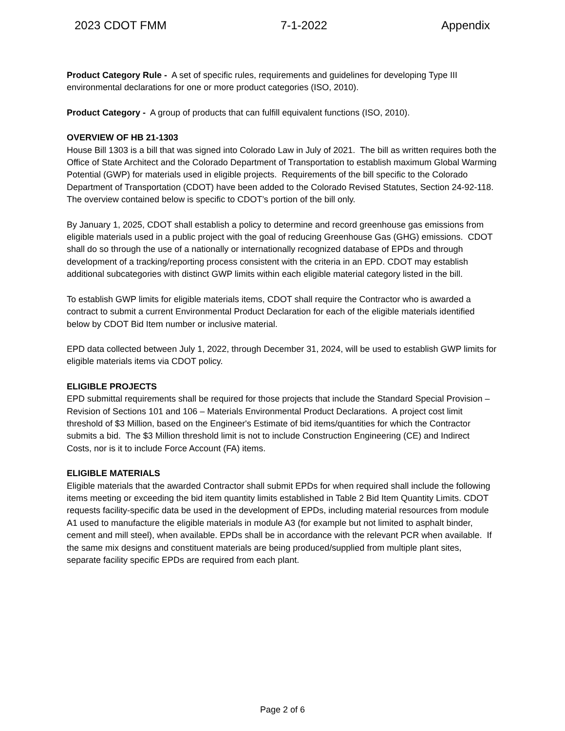2023 CDOT FMM 7-1-2022 Appendix
Product Category Rule - A set of specific rules, requirements and guidelines for developing Type III environmental declarations for one or more product categories (ISO, 2010).
Product Category - A group of products that can fulfill equivalent functions (ISO, 2010).
OVERVIEW OF HB 21-1303
House Bill 1303 is a bill that was signed into Colorado Law in July of 2021. The bill as written requires both the Office of State Architect and the Colorado Department of Transportation to establish maximum Global Warming Potential (GWP) for materials used in eligible projects. Requirements of the bill specific to the Colorado Department of Transportation (CDOT) have been added to the Colorado Revised Statutes, Section 24-92-118. The overview contained below is specific to CDOT’s portion of the bill only.
By January 1, 2025, CDOT shall establish a policy to determine and record greenhouse gas emissions from eligible materials used in a public project with the goal of reducing Greenhouse Gas (GHG) emissions. CDOT shall do so through the use of a nationally or internationally recognized database of EPDs and through development of a tracking/reporting process consistent with the criteria in an EPD. CDOT may establish additional subcategories with distinct GWP limits within each eligible material category listed in the bill.
To establish GWP limits for eligible materials items, CDOT shall require the Contractor who is awarded a contract to submit a current Environmental Product Declaration for each of the eligible materials identified below by CDOT Bid Item number or inclusive material.
EPD data collected between July 1, 2022, through December 31, 2024, will be used to establish GWP limits for eligible materials items via CDOT policy.
ELIGIBLE PROJECTS
EPD submittal requirements shall be required for those projects that include the Standard Special Provision – Revision of Sections 101 and 106 – Materials Environmental Product Declarations. A project cost limit threshold of $3 Million, based on the Engineer's Estimate of bid items/quantities for which the Contractor submits a bid. The $3 Million threshold limit is not to include Construction Engineering (CE) and Indirect Costs, nor is it to include Force Account (FA) items.
ELIGIBLE MATERIALS
Eligible materials that the awarded Contractor shall submit EPDs for when required shall include the following items meeting or exceeding the bid item quantity limits established in Table 2 Bid Item Quantity Limits. CDOT requests facility-specific data be used in the development of EPDs, including material resources from module A1 used to manufacture the eligible materials in module A3 (for example but not limited to asphalt binder, cement and mill steel), when available. EPDs shall be in accordance with the relevant PCR when available. If the same mix designs and constituent materials are being produced/supplied from multiple plant sites, separate facility specific EPDs are required from each plant.
Page 2 of 6